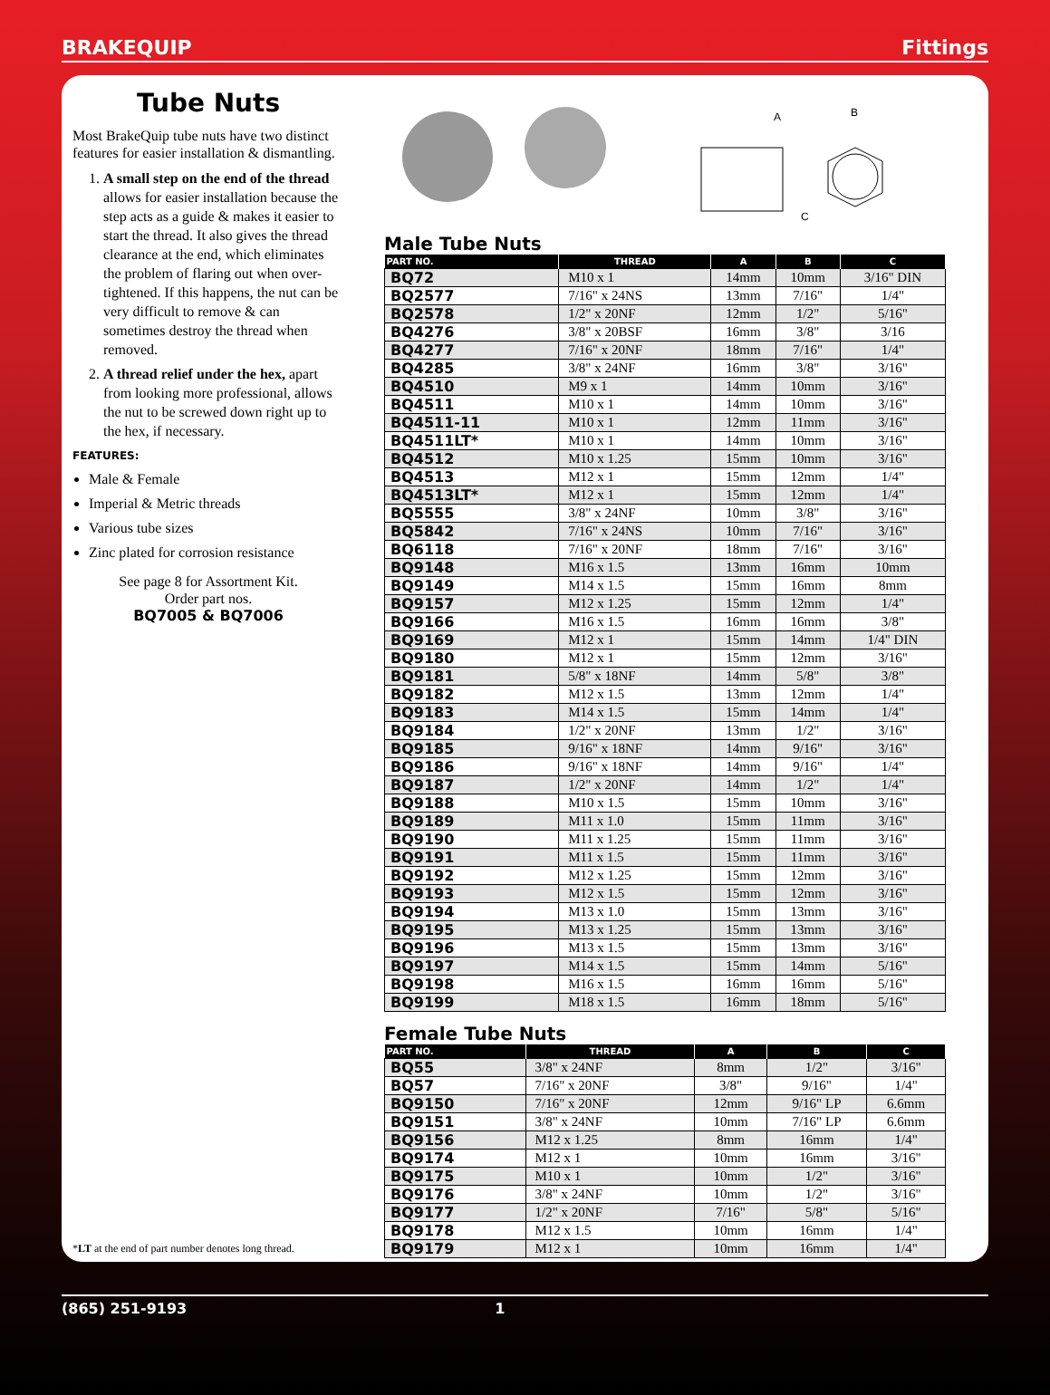BRAKEQUIP Fittings
Tube Nuts
Most BrakeQuip tube nuts have two distinct features for easier installation & dismantling.
1. A small step on the end of the thread allows for easier installation because the step acts as a guide & makes it easier to start the thread. It also gives the thread clearance at the end, which eliminates the problem of flaring out when over-tightened. If this happens, the nut can be very difficult to remove & can sometimes destroy the thread when removed.
2. A thread relief under the hex, apart from looking more professional, allows the nut to be screwed down right up to the hex, if necessary.
FEATURES:
Male & Female
Imperial & Metric threads
Various tube sizes
Zinc plated for corrosion resistance
See page 8 for Assortment Kit.
Order part nos.
BQ7005 & BQ7006
*LT at the end of part number denotes long thread.
A
B
C
Male Tube Nuts
| PART NO. | THREAD | A | B | C |
| --- | --- | --- | --- | --- |
| BQ72 | M10 x 1 | 14mm | 10mm | 3/16" DIN |
| BQ2577 | 7/16" x 24NS | 13mm | 7/16" | 1/4" |
| BQ2578 | 1/2" x 20NF | 12mm | 1/2" | 5/16" |
| BQ4276 | 3/8" x 20BSF | 16mm | 3/8" | 3/16 |
| BQ4277 | 7/16" x 20NF | 18mm | 7/16" | 1/4" |
| BQ4285 | 3/8" x 24NF | 16mm | 3/8" | 3/16" |
| BQ4510 | M9 x 1 | 14mm | 10mm | 3/16" |
| BQ4511 | M10 x 1 | 14mm | 10mm | 3/16" |
| BQ4511-11 | M10 x 1 | 12mm | 11mm | 3/16" |
| BQ4511LT* | M10 x 1 | 14mm | 10mm | 3/16" |
| BQ4512 | M10 x 1.25 | 15mm | 10mm | 3/16" |
| BQ4513 | M12 x 1 | 15mm | 12mm | 1/4" |
| BQ4513LT* | M12 x 1 | 15mm | 12mm | 1/4" |
| BQ5555 | 3/8" x 24NF | 10mm | 3/8" | 3/16" |
| BQ5842 | 7/16" x 24NS | 10mm | 7/16" | 3/16" |
| BQ6118 | 7/16" x 20NF | 18mm | 7/16" | 3/16" |
| BQ9148 | M16 x 1.5 | 13mm | 16mm | 10mm |
| BQ9149 | M14 x 1.5 | 15mm | 16mm | 8mm |
| BQ9157 | M12 x 1.25 | 15mm | 12mm | 1/4" |
| BQ9166 | M16 x 1.5 | 16mm | 16mm | 3/8" |
| BQ9169 | M12 x 1 | 15mm | 14mm | 1/4" DIN |
| BQ9180 | M12 x 1 | 15mm | 12mm | 3/16" |
| BQ9181 | 5/8" x 18NF | 14mm | 5/8" | 3/8" |
| BQ9182 | M12 x 1.5 | 13mm | 12mm | 1/4" |
| BQ9183 | M14 x 1.5 | 15mm | 14mm | 1/4" |
| BQ9184 | 1/2" x 20NF | 13mm | 1/2" | 3/16" |
| BQ9185 | 9/16" x 18NF | 14mm | 9/16" | 3/16" |
| BQ9186 | 9/16" x 18NF | 14mm | 9/16" | 1/4" |
| BQ9187 | 1/2" x 20NF | 14mm | 1/2" | 1/4" |
| BQ9188 | M10 x 1.5 | 15mm | 10mm | 3/16" |
| BQ9189 | M11 x 1.0 | 15mm | 11mm | 3/16" |
| BQ9190 | M11 x 1.25 | 15mm | 11mm | 3/16" |
| BQ9191 | M11 x 1.5 | 15mm | 11mm | 3/16" |
| BQ9192 | M12 x 1.25 | 15mm | 12mm | 3/16" |
| BQ9193 | M12 x 1.5 | 15mm | 12mm | 3/16" |
| BQ9194 | M13 x 1.0 | 15mm | 13mm | 3/16" |
| BQ9195 | M13 x 1.25 | 15mm | 13mm | 3/16" |
| BQ9196 | M13 x 1.5 | 15mm | 13mm | 3/16" |
| BQ9197 | M14 x 1.5 | 15mm | 14mm | 5/16" |
| BQ9198 | M16 x 1.5 | 16mm | 16mm | 5/16" |
| BQ9199 | M18 x 1.5 | 16mm | 18mm | 5/16" |
Female Tube Nuts
| PART NO. | THREAD | A | B | C |
| --- | --- | --- | --- | --- |
| BQ55 | 3/8" x 24NF | 8mm | 1/2" | 3/16" |
| BQ57 | 7/16" x 20NF | 3/8" | 9/16" | 1/4" |
| BQ9150 | 7/16" x 20NF | 12mm | 9/16" LP | 6.6mm |
| BQ9151 | 3/8" x 24NF | 10mm | 7/16" LP | 6.6mm |
| BQ9156 | M12 x 1.25 | 8mm | 16mm | 1/4" |
| BQ9174 | M12 x 1 | 10mm | 16mm | 3/16" |
| BQ9175 | M10 x 1 | 10mm | 1/2" | 3/16" |
| BQ9176 | 3/8" x 24NF | 10mm | 1/2" | 3/16" |
| BQ9177 | 1/2" x 20NF | 7/16" | 5/8" | 5/16" |
| BQ9178 | M12 x 1.5 | 10mm | 16mm | 1/4" |
| BQ9179 | M12 x 1 | 10mm | 16mm | 1/4" |
(865) 251-9193 1